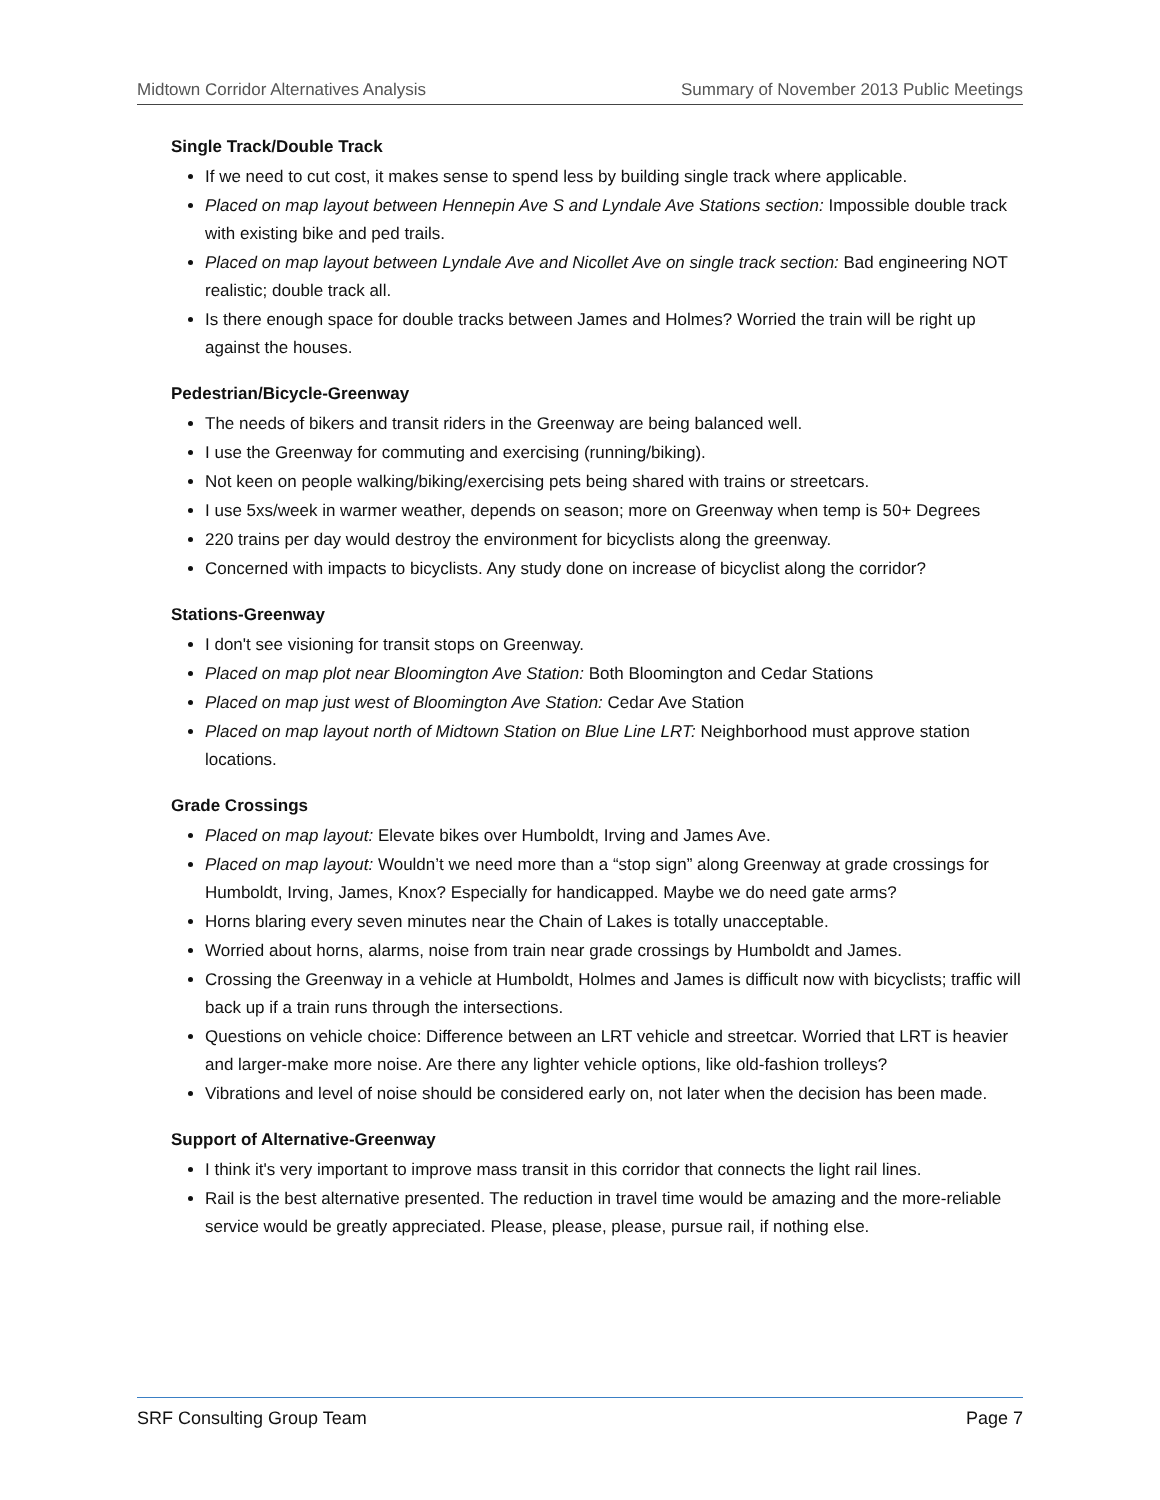Midtown Corridor Alternatives Analysis Summary of November 2013 Public Meetings
Single Track/Double Track
If we need to cut cost, it makes sense to spend less by building single track where applicable.
Placed on map layout between Hennepin Ave S and Lyndale Ave Stations section: Impossible double track with existing bike and ped trails.
Placed on map layout between Lyndale Ave and Nicollet Ave on single track section: Bad engineering NOT realistic; double track all.
Is there enough space for double tracks between James and Holmes? Worried the train will be right up against the houses.
Pedestrian/Bicycle-Greenway
The needs of bikers and transit riders in the Greenway are being balanced well.
I use the Greenway for commuting and exercising (running/biking).
Not keen on people walking/biking/exercising pets being shared with trains or streetcars.
I use 5xs/week in warmer weather, depends on season; more on Greenway when temp is 50+ Degrees
220 trains per day would destroy the environment for bicyclists along the greenway.
Concerned with impacts to bicyclists. Any study done on increase of bicyclist along the corridor?
Stations-Greenway
I don't see visioning for transit stops on Greenway.
Placed on map plot near Bloomington Ave Station: Both Bloomington and Cedar Stations
Placed on map just west of Bloomington Ave Station: Cedar Ave Station
Placed on map layout north of Midtown Station on Blue Line LRT: Neighborhood must approve station locations.
Grade Crossings
Placed on map layout: Elevate bikes over Humboldt, Irving and James Ave.
Placed on map layout: Wouldn’t we need more than a “stop sign” along Greenway at grade crossings for Humboldt, Irving, James, Knox? Especially for handicapped. Maybe we do need gate arms?
Horns blaring every seven minutes near the Chain of Lakes is totally unacceptable.
Worried about horns, alarms, noise from train near grade crossings by Humboldt and James.
Crossing the Greenway in a vehicle at Humboldt, Holmes and James is difficult now with bicyclists; traffic will back up if a train runs through the intersections.
Questions on vehicle choice: Difference between an LRT vehicle and streetcar. Worried that LRT is heavier and larger-make more noise. Are there any lighter vehicle options, like old-fashion trolleys?
Vibrations and level of noise should be considered early on, not later when the decision has been made.
Support of Alternative-Greenway
I think it's very important to improve mass transit in this corridor that connects the light rail lines.
Rail is the best alternative presented. The reduction in travel time would be amazing and the more-reliable service would be greatly appreciated. Please, please, please, pursue rail, if nothing else.
SRF Consulting Group Team Page 7